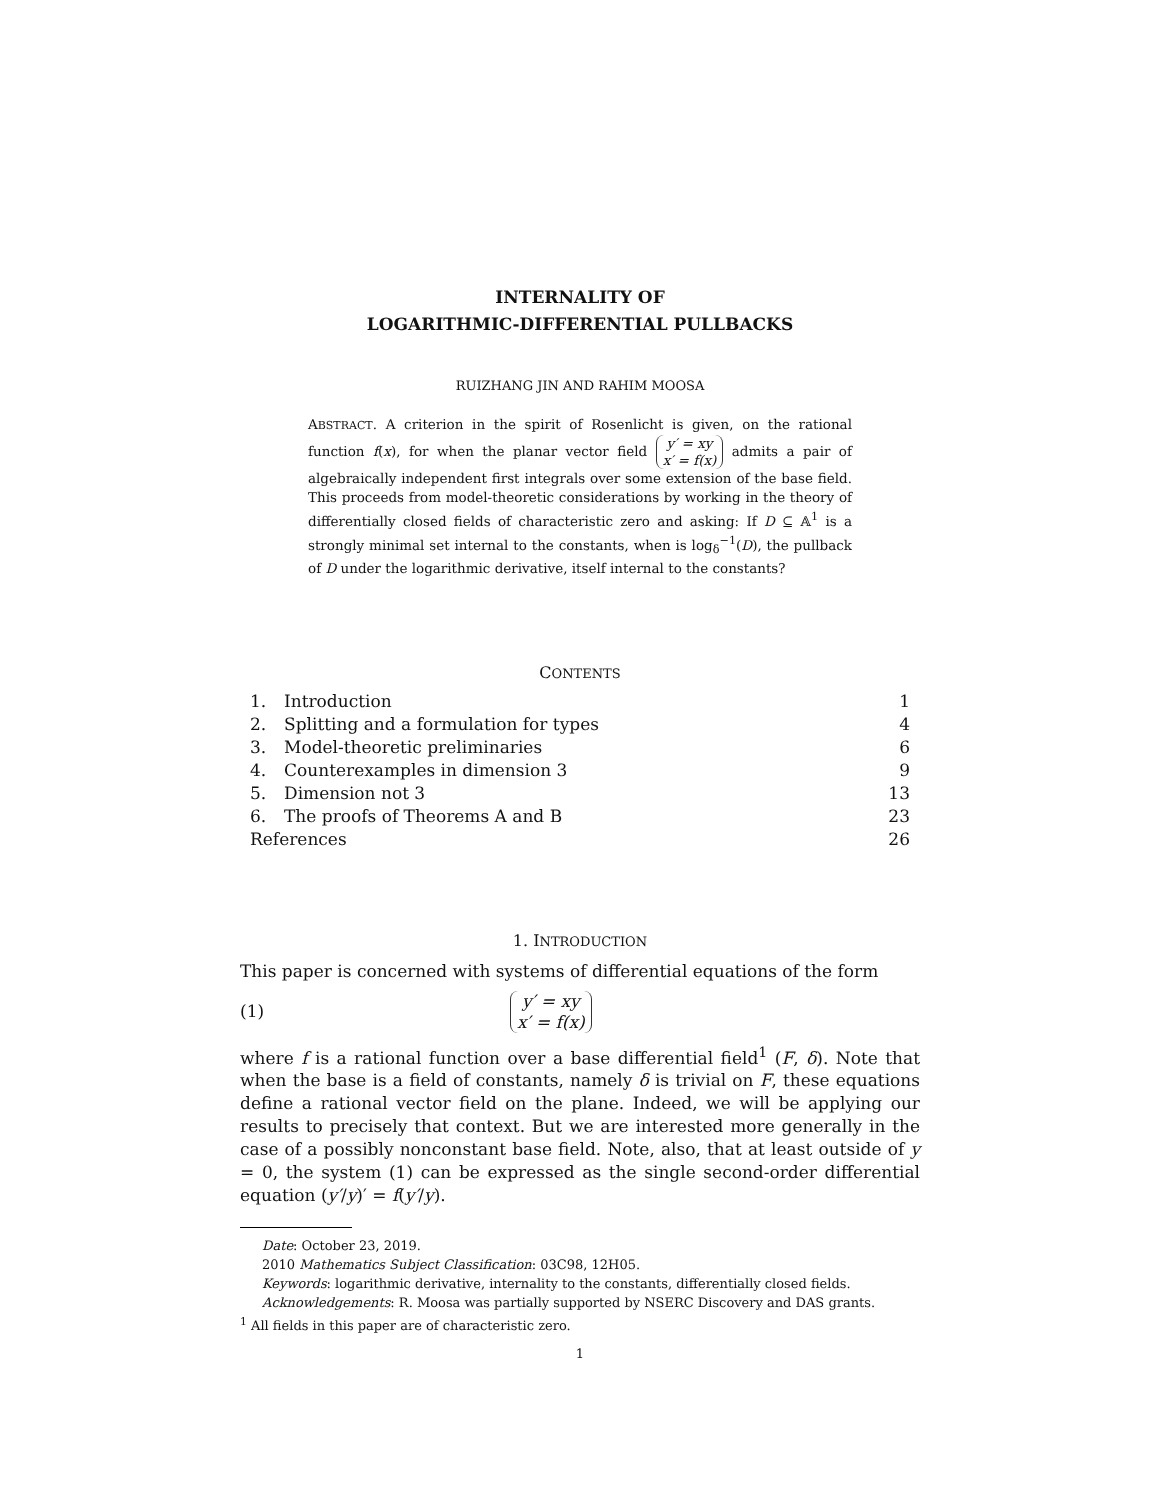INTERNALITY OF
LOGARITHMIC-DIFFERENTIAL PULLBACKS
RUIZHANG JIN AND RAHIM MOOSA
ABSTRACT. A criterion in the spirit of Rosenlicht is given, on the rational function f(x), for when the planar vector field y′ = xy
x′ = f(x) admits a pair of algebraically independent first integrals over some extension of the base field. This proceeds from model-theoretic considerations by working in the theory of differentially closed fields of characteristic zero and asking: If D ⊆ 𝔸<sup>1</sup> is a strongly minimal set internal to the constants, when is log<sub>δ</sub><sup>−1</sup>(D), the pullback of D under the logarithmic derivative, itself internal to the constants?
CONTENTS
| 1. | Introduction | 1 |
| 2. | Splitting and a formulation for types | 4 |
| 3. | Model-theoretic preliminaries | 6 |
| 4. | Counterexamples in dimension 3 | 9 |
| 5. | Dimension not 3 | 13 |
| 6. | The proofs of Theorems A and B | 23 |
| References | | 26 |
1. INTRODUCTION
This paper is concerned with systems of differential equations of the form
(1) y′ = xy
x′ = f(x)
where f is a rational function over a base differential field<sup>1</sup> (F, δ). Note that when the base is a field of constants, namely δ is trivial on F, these equations define a rational vector field on the plane. Indeed, we will be applying our results to precisely that context. But we are interested more generally in the case of a possibly nonconstant base field. Note, also, that at least outside of y = 0, the system (1) can be expressed as the single second-order differential equation (y′/y)′ = f(y′/y).
Date: October 23, 2019.
2010 Mathematics Subject Classification: 03C98, 12H05.
Keywords: logarithmic derivative, internality to the constants, differentially closed fields.
Acknowledgements: R. Moosa was partially supported by NSERC Discovery and DAS grants.
<sup>1</sup> All fields in this paper are of characteristic zero.
1